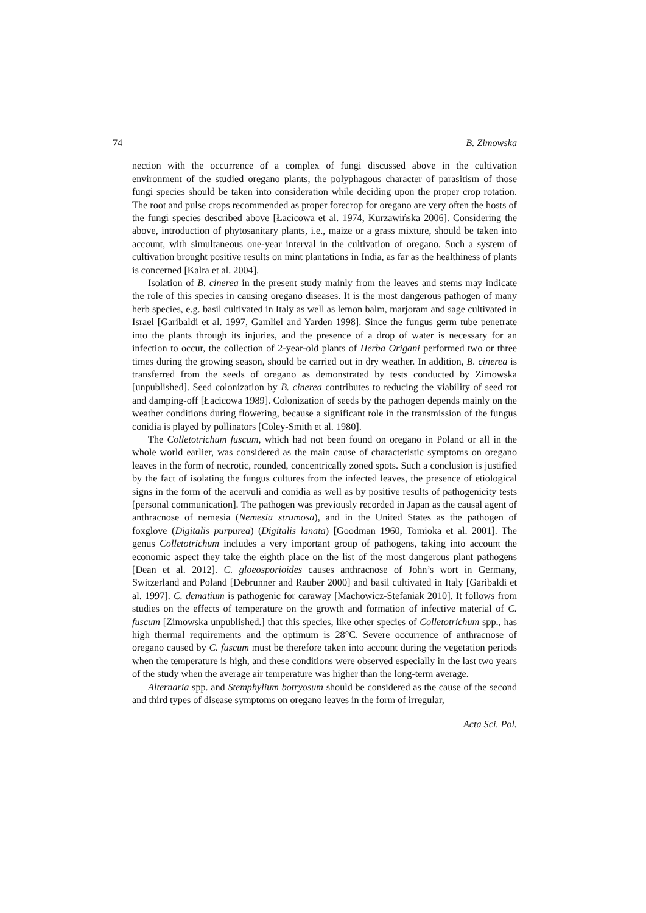74 B. Zimowska
nection with the occurrence of a complex of fungi discussed above in the cultivation environment of the studied oregano plants, the polyphagous character of parasitism of those fungi species should be taken into consideration while deciding upon the proper crop rotation. The root and pulse crops recommended as proper forecrop for oregano are very often the hosts of the fungi species described above [Łacicowa et al. 1974, Kurzawińska 2006]. Considering the above, introduction of phytosanitary plants, i.e., maize or a grass mixture, should be taken into account, with simultaneous one-year interval in the cultivation of oregano. Such a system of cultivation brought positive results on mint plantations in India, as far as the healthiness of plants is concerned [Kalra et al. 2004].
Isolation of B. cinerea in the present study mainly from the leaves and stems may indicate the role of this species in causing oregano diseases. It is the most dangerous pathogen of many herb species, e.g. basil cultivated in Italy as well as lemon balm, marjoram and sage cultivated in Israel [Garibaldi et al. 1997, Gamliel and Yarden 1998]. Since the fungus germ tube penetrate into the plants through its injuries, and the presence of a drop of water is necessary for an infection to occur, the collection of 2-year-old plants of Herba Origani performed two or three times during the growing season, should be carried out in dry weather. In addition, B. cinerea is transferred from the seeds of oregano as demonstrated by tests conducted by Zimowska [unpublished]. Seed colonization by B. cinerea contributes to reducing the viability of seed rot and damping-off [Łacicowa 1989]. Colonization of seeds by the pathogen depends mainly on the weather conditions during flowering, because a significant role in the transmission of the fungus conidia is played by pollinators [Coley-Smith et al. 1980].
The Colletotrichum fuscum, which had not been found on oregano in Poland or all in the whole world earlier, was considered as the main cause of characteristic symptoms on oregano leaves in the form of necrotic, rounded, concentrically zoned spots. Such a conclusion is justified by the fact of isolating the fungus cultures from the infected leaves, the presence of etiological signs in the form of the acervuli and conidia as well as by positive results of pathogenicity tests [personal communication]. The pathogen was previously recorded in Japan as the causal agent of anthracnose of nemesia (Nemesia strumosa), and in the United States as the pathogen of foxglove (Digitalis purpurea) (Digitalis lanata) [Goodman 1960, Tomioka et al. 2001]. The genus Colletotrichum includes a very important group of pathogens, taking into account the economic aspect they take the eighth place on the list of the most dangerous plant pathogens [Dean et al. 2012]. C. gloeosporioides causes anthracnose of John’s wort in Germany, Switzerland and Poland [Debrunner and Rauber 2000] and basil cultivated in Italy [Garibaldi et al. 1997]. C. dematium is pathogenic for caraway [Machowicz-Stefaniak 2010]. It follows from studies on the effects of temperature on the growth and formation of infective material of C. fuscum [Zimowska unpublished.] that this species, like other species of Colletotrichum spp., has high thermal requirements and the optimum is 28°C. Severe occurrence of anthracnose of oregano caused by C. fuscum must be therefore taken into account during the vegetation periods when the temperature is high, and these conditions were observed especially in the last two years of the study when the average air temperature was higher than the long-term average.
Alternaria spp. and Stemphylium botryosum should be considered as the cause of the second and third types of disease symptoms on oregano leaves in the form of irregular,
Acta Sci. Pol.